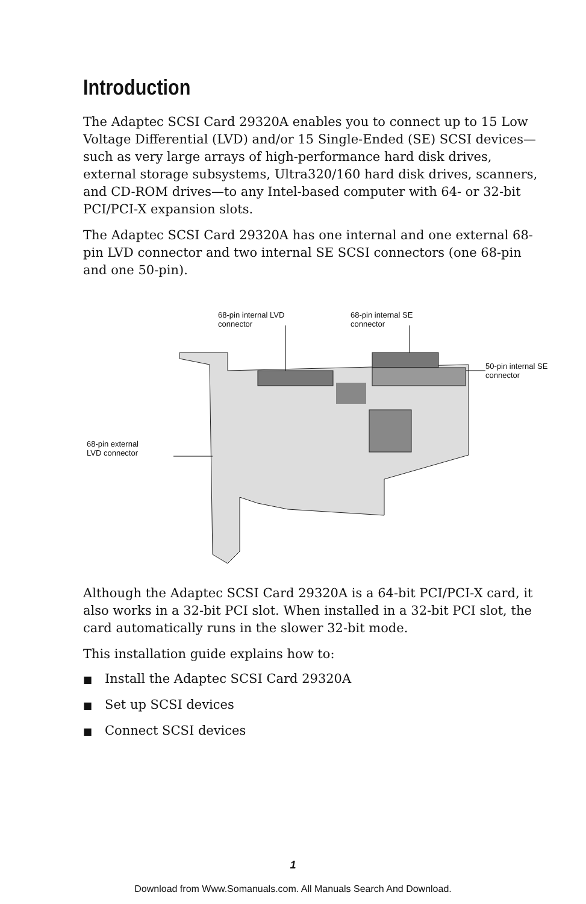Introduction
The Adaptec SCSI Card 29320A enables you to connect up to 15 Low Voltage Differential (LVD) and/or 15 Single-Ended (SE) SCSI devices—such as very large arrays of high-performance hard disk drives, external storage subsystems, Ultra320/160 hard disk drives, scanners, and CD-ROM drives—to any Intel-based computer with 64- or 32-bit PCI/PCI-X expansion slots.
The Adaptec SCSI Card 29320A has one internal and one external 68-pin LVD connector and two internal SE SCSI connectors (one 68-pin and one 50-pin).
68-pin internal LVD
connector
68-pin internal SE
connector
50-pin internal SE
connector
68-pin external
LVD connector
Although the Adaptec SCSI Card 29320A is a 64-bit PCI/PCI-X card, it also works in a 32-bit PCI slot. When installed in a 32-bit PCI slot, the card automatically runs in the slower 32-bit mode.
This installation guide explains how to:
■ Install the Adaptec SCSI Card 29320A
■ Set up SCSI devices
■ Connect SCSI devices
1
Download from Www.Somanuals.com. All Manuals Search And Download.